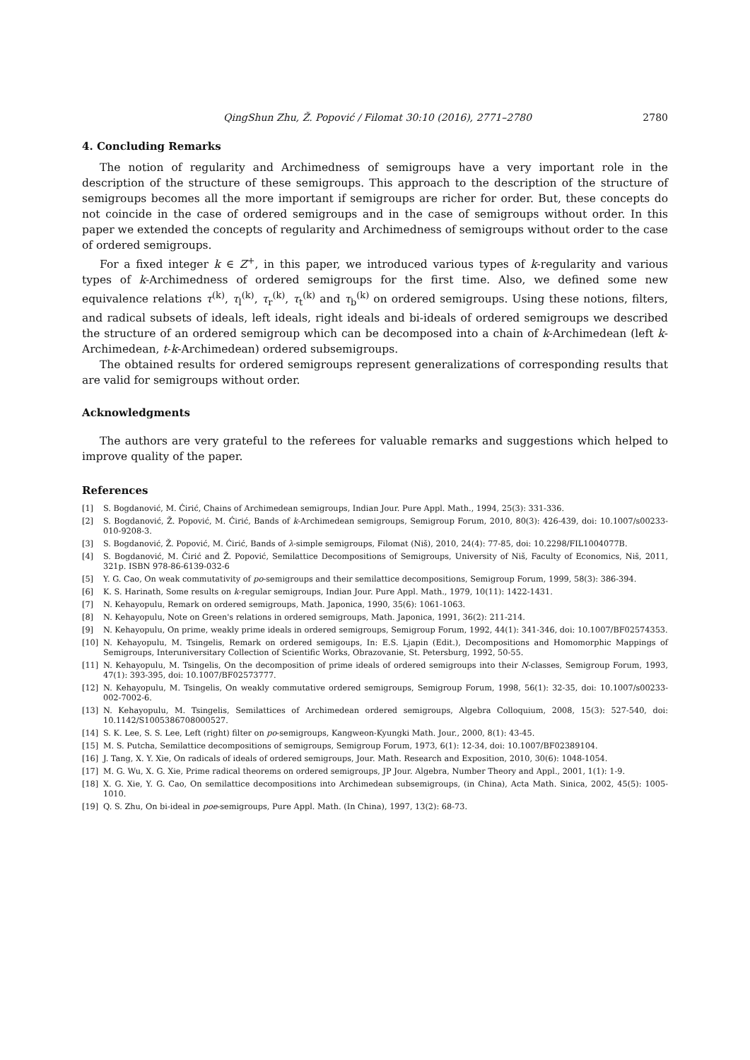QingShun Zhu, Ž. Popović / Filomat 30:10 (2016), 2771–2780 2780
4. Concluding Remarks
The notion of regularity and Archimedness of semigroups have a very important role in the description of the structure of these semigroups. This approach to the description of the structure of semigroups becomes all the more important if semigroups are richer for order. But, these concepts do not coincide in the case of ordered semigroups and in the case of semigroups without order. In this paper we extended the concepts of regularity and Archimedness of semigroups without order to the case of ordered semigroups.
For a fixed integer k ∈ Z<sup>+</sup>, in this paper, we introduced various types of k-regularity and various types of k-Archimedness of ordered semigroups for the first time. Also, we defined some new equivalence relations τ<sup>(k)</sup>, τ<sub>l</sub><sup>(k)</sup>, τ<sub>r</sub><sup>(k)</sup>, τ<sub>t</sub><sup>(k)</sup> and τ<sub>b</sub><sup>(k)</sup> on ordered semigroups. Using these notions, filters, and radical subsets of ideals, left ideals, right ideals and bi-ideals of ordered semigroups we described the structure of an ordered semigroup which can be decomposed into a chain of k-Archimedean (left k-Archimedean, t-k-Archimedean) ordered subsemigroups.
The obtained results for ordered semigroups represent generalizations of corresponding results that are valid for semigroups without order.
Acknowledgments
The authors are very grateful to the referees for valuable remarks and suggestions which helped to improve quality of the paper.
References
[1] S. Bogdanović, M. Ćirić, Chains of Archimedean semigroups, Indian Jour. Pure Appl. Math., 1994, 25(3): 331-336.
[2] S. Bogdanović, Ž. Popović, M. Ćirić, Bands of k-Archimedean semigroups, Semigroup Forum, 2010, 80(3): 426-439, doi: 10.1007/s00233-010-9208-3.
[3] S. Bogdanović, Ž. Popović, M. Ćirić, Bands of λ-simple semigroups, Filomat (Niš), 2010, 24(4): 77-85, doi: 10.2298/FIL1004077B.
[4] S. Bogdanović, M. Ćirić and Ž. Popović, Semilattice Decompositions of Semigroups, University of Niš, Faculty of Economics, Niš, 2011, 321p. ISBN 978-86-6139-032-6
[5] Y. G. Cao, On weak commutativity of po-semigroups and their semilattice decompositions, Semigroup Forum, 1999, 58(3): 386-394.
[6] K. S. Harinath, Some results on k-regular semigroups, Indian Jour. Pure Appl. Math., 1979, 10(11): 1422-1431.
[7] N. Kehayopulu, Remark on ordered semigroups, Math. Japonica, 1990, 35(6): 1061-1063.
[8] N. Kehayopulu, Note on Green's relations in ordered semigroups, Math. Japonica, 1991, 36(2): 211-214.
[9] N. Kehayopulu, On prime, weakly prime ideals in ordered semigroups, Semigroup Forum, 1992, 44(1): 341-346, doi: 10.1007/BF02574353.
[10] N. Kehayopulu, M. Tsingelis, Remark on ordered semigoups, In: E.S. Ljapin (Edit.), Decompositions and Homomorphic Mappings of Semigroups, Interuniversitary Collection of Scientific Works, Obrazovanie, St. Petersburg, 1992, 50-55.
[11] N. Kehayopulu, M. Tsingelis, On the decomposition of prime ideals of ordered semigroups into their N-classes, Semigroup Forum, 1993, 47(1): 393-395, doi: 10.1007/BF02573777.
[12] N. Kehayopulu, M. Tsingelis, On weakly commutative ordered semigroups, Semigroup Forum, 1998, 56(1): 32-35, doi: 10.1007/s00233-002-7002-6.
[13] N. Kehayopulu, M. Tsingelis, Semilattices of Archimedean ordered semigroups, Algebra Colloquium, 2008, 15(3): 527-540, doi: 10.1142/S1005386708000527.
[14] S. K. Lee, S. S. Lee, Left (right) filter on po-semigroups, Kangweon-Kyungki Math. Jour., 2000, 8(1): 43-45.
[15] M. S. Putcha, Semilattice decompositions of semigroups, Semigroup Forum, 1973, 6(1): 12-34, doi: 10.1007/BF02389104.
[16] J. Tang, X. Y. Xie, On radicals of ideals of ordered semigroups, Jour. Math. Research and Exposition, 2010, 30(6): 1048-1054.
[17] M. G. Wu, X. G. Xie, Prime radical theorems on ordered semigroups, JP Jour. Algebra, Number Theory and Appl., 2001, 1(1): 1-9.
[18] X. G. Xie, Y. G. Cao, On semilattice decompositions into Archimedean subsemigroups, (in China), Acta Math. Sinica, 2002, 45(5): 1005-1010.
[19] Q. S. Zhu, On bi-ideal in poe-semigroups, Pure Appl. Math. (In China), 1997, 13(2): 68-73.